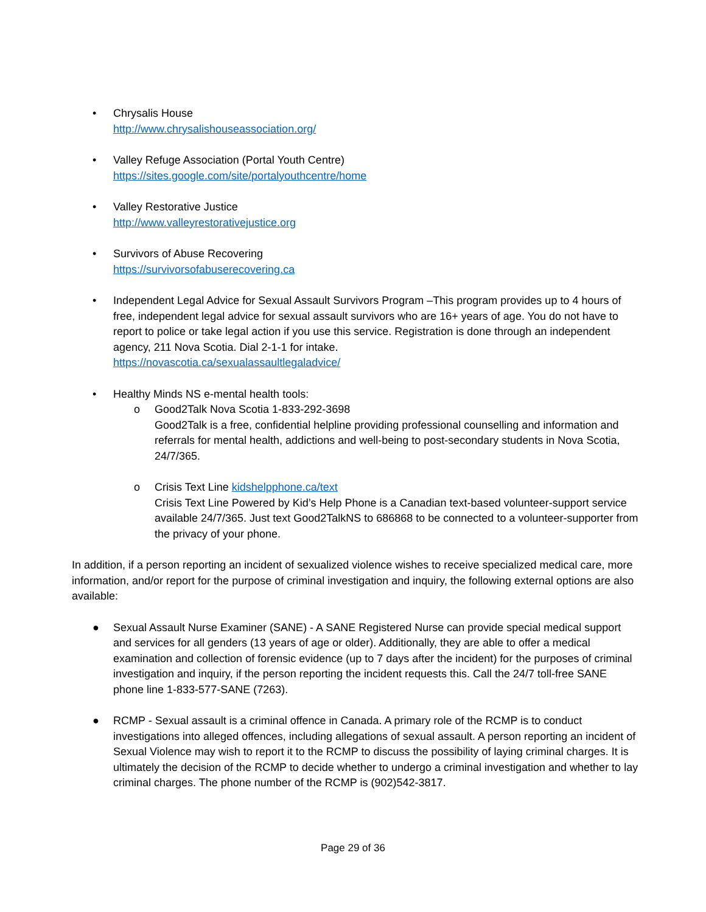• Chrysalis House
http://www.chrysalishouseassociation.org/
• Valley Refuge Association (Portal Youth Centre)
https://sites.google.com/site/portalyouthcentre/home
• Valley Restorative Justice
http://www.valleyrestorativejustice.org
• Survivors of Abuse Recovering
https://survivorsofabuserecovering.ca
• Independent Legal Advice for Sexual Assault Survivors Program –This program provides up to 4 hours of free, independent legal advice for sexual assault survivors who are 16+ years of age. You do not have to report to police or take legal action if you use this service. Registration is done through an independent agency, 211 Nova Scotia. Dial 2-1-1 for intake.
https://novascotia.ca/sexualassaultlegaladvice/
• Healthy Minds NS e-mental health tools:
o Good2Talk Nova Scotia 1-833-292-3698
Good2Talk is a free, confidential helpline providing professional counselling and information and referrals for mental health, addictions and well-being to post-secondary students in Nova Scotia, 24/7/365.
o Crisis Text Line kidshelpphone.ca/text
Crisis Text Line Powered by Kid’s Help Phone is a Canadian text-based volunteer-support service available 24/7/365. Just text Good2TalkNS to 686868 to be connected to a volunteer-supporter from the privacy of your phone.
In addition, if a person reporting an incident of sexualized violence wishes to receive specialized medical care, more information, and/or report for the purpose of criminal investigation and inquiry, the following external options are also available:
● Sexual Assault Nurse Examiner (SANE) - A SANE Registered Nurse can provide special medical support and services for all genders (13 years of age or older). Additionally, they are able to offer a medical examination and collection of forensic evidence (up to 7 days after the incident) for the purposes of criminal investigation and inquiry, if the person reporting the incident requests this. Call the 24/7 toll-free SANE phone line 1-833-577-SANE (7263).
● RCMP - Sexual assault is a criminal offence in Canada. A primary role of the RCMP is to conduct investigations into alleged offences, including allegations of sexual assault. A person reporting an incident of Sexual Violence may wish to report it to the RCMP to discuss the possibility of laying criminal charges. It is ultimately the decision of the RCMP to decide whether to undergo a criminal investigation and whether to lay criminal charges. The phone number of the RCMP is (902)542-3817.
Page 29 of 36